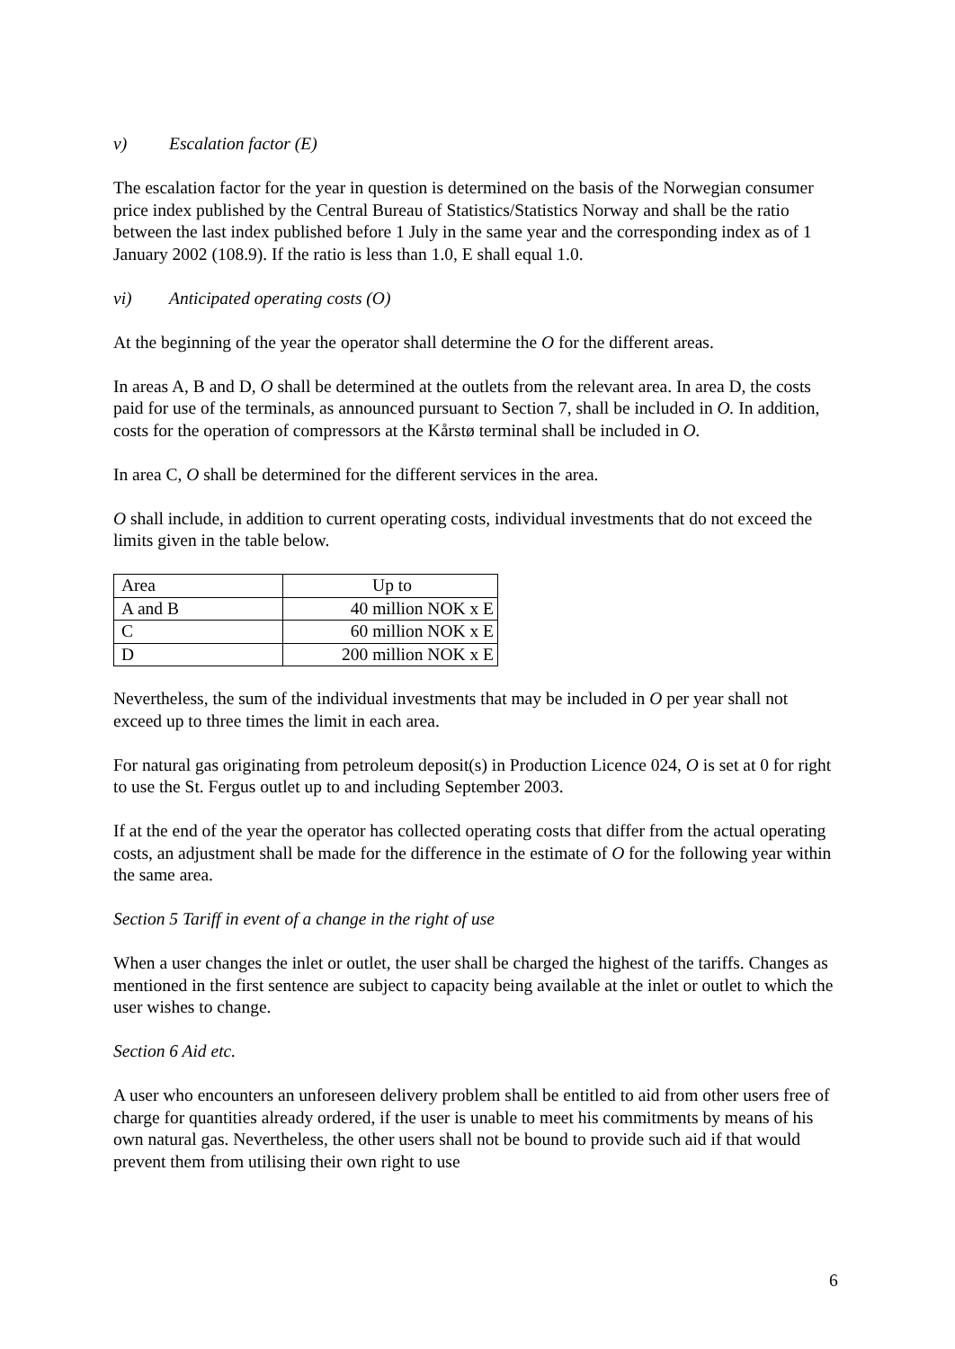v) Escalation factor (E)
The escalation factor for the year in question is determined on the basis of the Norwegian consumer price index published by the Central Bureau of Statistics/Statistics Norway and shall be the ratio between the last index published before 1 July in the same year and the corresponding index as of 1 January 2002 (108.9). If the ratio is less than 1.0, E shall equal 1.0.
vi) Anticipated operating costs (O)
At the beginning of the year the operator shall determine the O for the different areas.
In areas A, B and D, O shall be determined at the outlets from the relevant area. In area D, the costs paid for use of the terminals, as announced pursuant to Section 7, shall be included in O. In addition, costs for the operation of compressors at the Kårstø terminal shall be included in O.
In area C, O shall be determined for the different services in the area.
O shall include, in addition to current operating costs, individual investments that do not exceed the limits given in the table below.
| Area | Up to |
| A and B | 40 million NOK x E |
| C | 60 million NOK x E |
| D | 200 million NOK x E |
Nevertheless, the sum of the individual investments that may be included in O per year shall not exceed up to three times the limit in each area.
For natural gas originating from petroleum deposit(s) in Production Licence 024, O is set at 0 for right to use the St. Fergus outlet up to and including September 2003.
If at the end of the year the operator has collected operating costs that differ from the actual operating costs, an adjustment shall be made for the difference in the estimate of O for the following year within the same area.
Section 5 Tariff in event of a change in the right of use
When a user changes the inlet or outlet, the user shall be charged the highest of the tariffs. Changes as mentioned in the first sentence are subject to capacity being available at the inlet or outlet to which the user wishes to change.
Section 6 Aid etc.
A user who encounters an unforeseen delivery problem shall be entitled to aid from other users free of charge for quantities already ordered, if the user is unable to meet his commitments by means of his own natural gas. Nevertheless, the other users shall not be bound to provide such aid if that would prevent them from utilising their own right to use
6